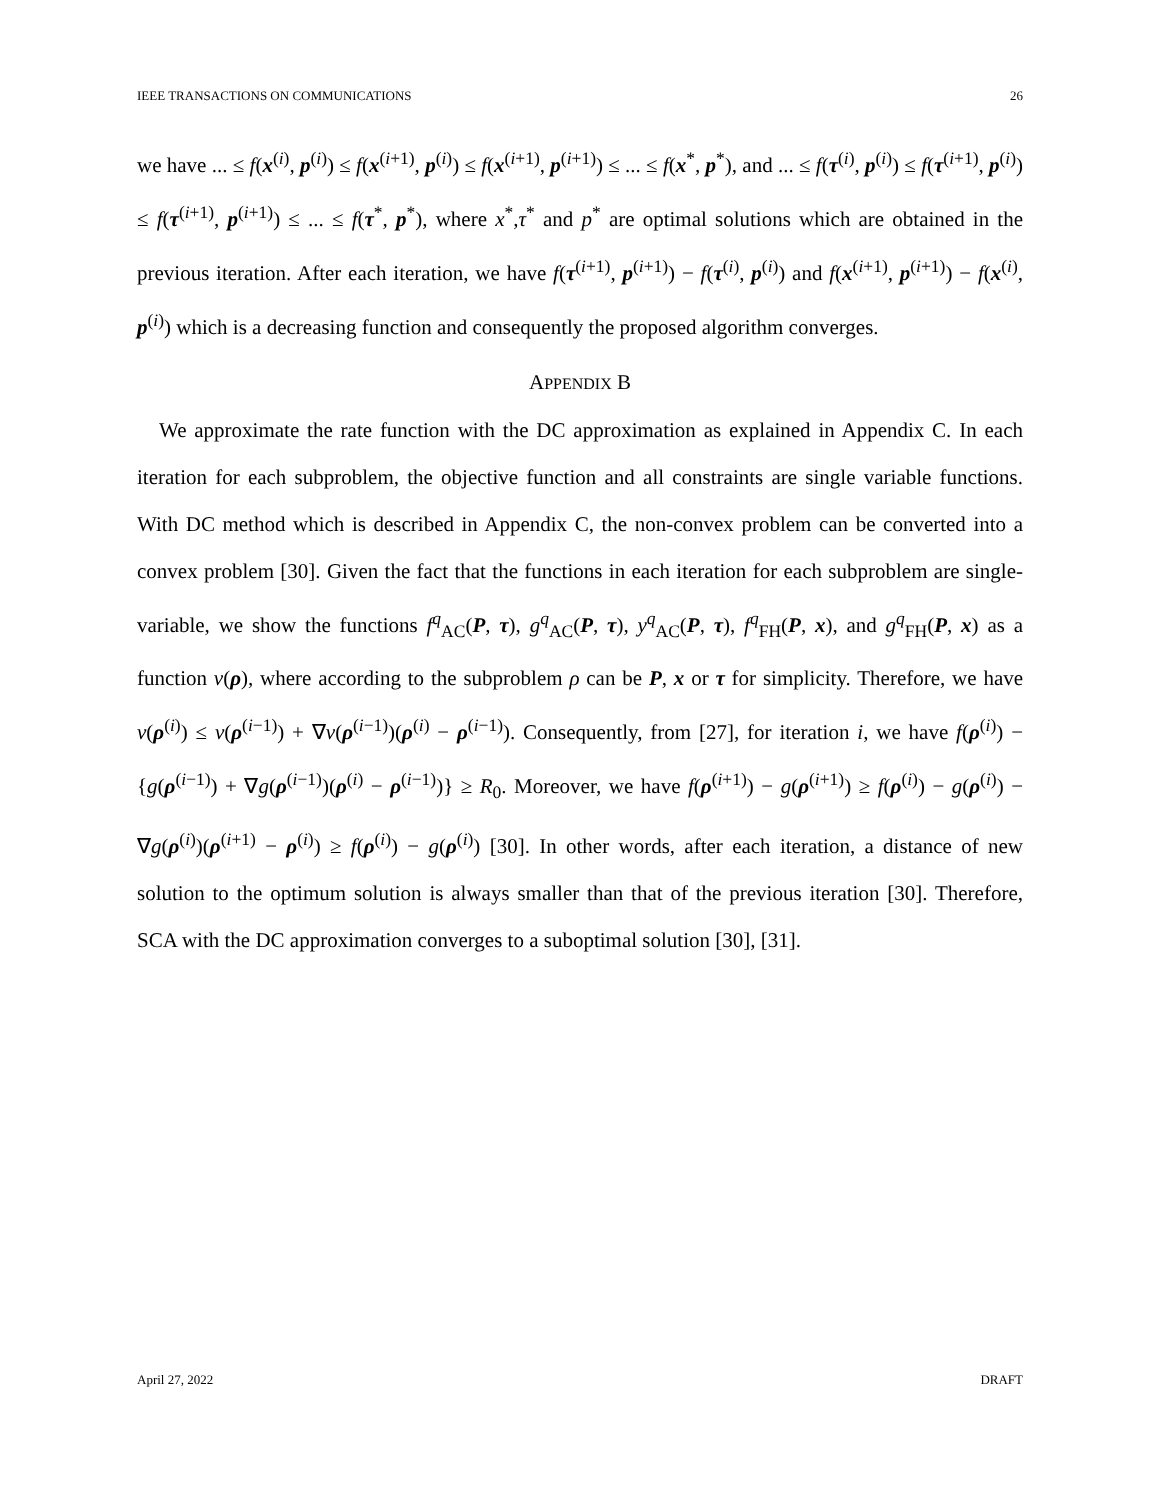IEEE TRANSACTIONS ON COMMUNICATIONS 26
we have ... ≤ f(x<sup>(i)</sup>, p<sup>(i)</sup>) ≤ f(x<sup>(i+1)</sup>, p<sup>(i)</sup>) ≤ f(x<sup>(i+1)</sup>, p<sup>(i+1)</sup>) ≤ ... ≤ f(x<sup>*</sup>, p<sup>*</sup>), and ... ≤ f(τ<sup>(i)</sup>, p<sup>(i)</sup>) ≤ f(τ<sup>(i+1)</sup>, p<sup>(i)</sup>) ≤ f(τ<sup>(i+1)</sup>, p<sup>(i+1)</sup>) ≤ ... ≤ f(τ<sup>*</sup>, p<sup>*</sup>), where x<sup>*</sup>,τ<sup>*</sup> and p<sup>*</sup> are optimal solutions which are obtained in the previous iteration. After each iteration, we have f(τ<sup>(i+1)</sup>, p<sup>(i+1)</sup>) − f(τ<sup>(i)</sup>, p<sup>(i)</sup>) and f(x<sup>(i+1)</sup>, p<sup>(i+1)</sup>) − f(x<sup>(i)</sup>, p<sup>(i)</sup>) which is a decreasing function and consequently the proposed algorithm converges.
APPENDIX B
We approximate the rate function with the DC approximation as explained in Appendix C. In each iteration for each subproblem, the objective function and all constraints are single variable functions. With DC method which is described in Appendix C, the non-convex problem can be converted into a convex problem [30]. Given the fact that the functions in each iteration for each subproblem are single-variable, we show the functions f<sup>q</sup><sub>AC</sub>(P, τ), g<sup>q</sup><sub>AC</sub>(P, τ), y<sup>q</sup><sub>AC</sub>(P, τ), f<sup>q</sup><sub>FH</sub>(P, x), and g<sup>q</sup><sub>FH</sub>(P, x) as a function ν(ρ), where according to the subproblem ρ can be P, x or τ for simplicity. Therefore, we have ν(ρ<sup>(i)</sup>) ≤ ν(ρ<sup>(i−1)</sup>) + ∇ν(ρ<sup>(i−1)</sup>)(ρ<sup>(i)</sup> − ρ<sup>(i−1)</sup>). Consequently, from [27], for iteration i, we have f(ρ<sup>(i)</sup>) − {g(ρ<sup>(i−1)</sup>) + ∇g(ρ<sup>(i−1)</sup>)(ρ<sup>(i)</sup> − ρ<sup>(i−1)</sup>)} ≥ R<sub>0</sub>. Moreover, we have f(ρ<sup>(i+1)</sup>) − g(ρ<sup>(i+1)</sup>) ≥ f(ρ<sup>(i)</sup>) − g(ρ<sup>(i)</sup>) − ∇g(ρ<sup>(i)</sup>)(ρ<sup>(i+1)</sup> − ρ<sup>(i)</sup>) ≥ f(ρ<sup>(i)</sup>) − g(ρ<sup>(i)</sup>) [30]. In other words, after each iteration, a distance of new solution to the optimum solution is always smaller than that of the previous iteration [30]. Therefore, SCA with the DC approximation converges to a suboptimal solution [30], [31].
April 27, 2022 DRAFT